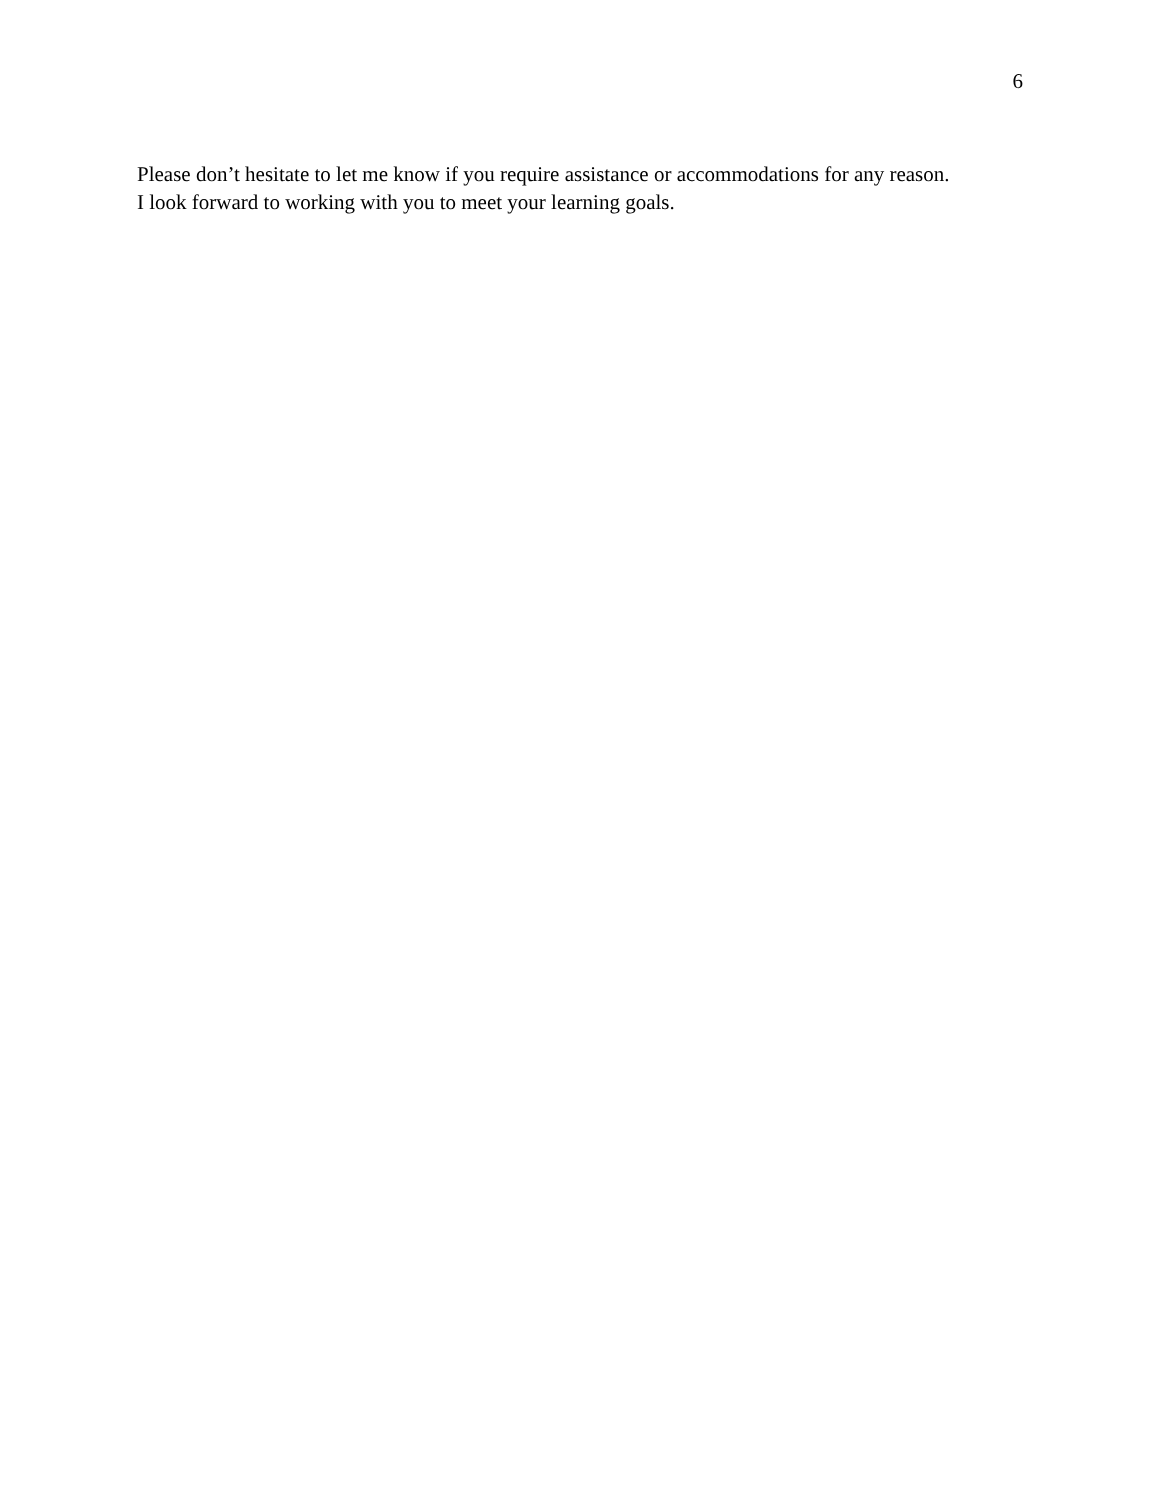6
Please don’t hesitate to let me know if you require assistance or accommodations for any reason.
I look forward to working with you to meet your learning goals.